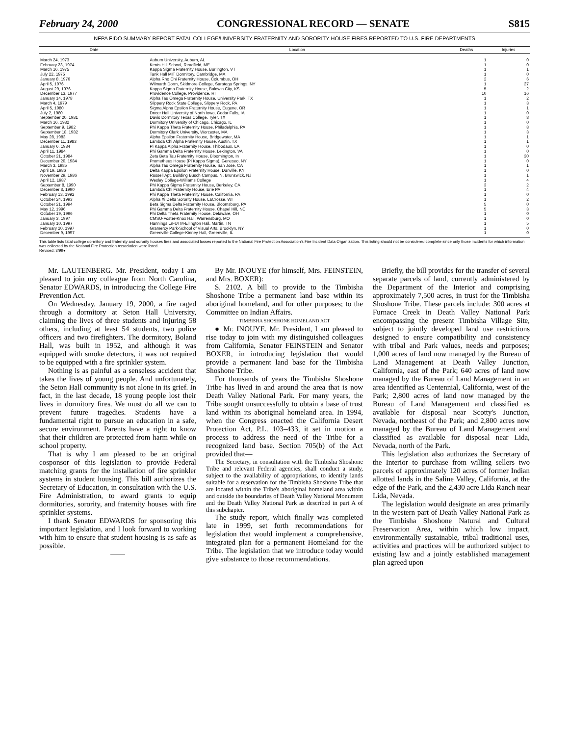February 24, 2000 CONGRESSIONAL RECORD — SENATE S815
NFPA FIDO SUMMARY REPORT FATAL COLLEGE/UNIVERSITY FRATERNITY AND SORORITY HOUSE FIRES REPORTED TO U.S. FIRE DEPARTMENTS
| Date | Location | Deaths | Injuries |
| --- | --- | --- | --- |
| March 24, 1973 | Auburn University, Auburn, AL | 1 | 0 |
| February 23, 1974 | Kents Hill School, Readfield, ME | 1 | 0 |
| March 16, 1975 | Kappa Sigma Fraternity House, Burlington, VT | 1 | 1 |
| July 22, 1975 | Tank Hall MIT Dormitory, Cambridge, MA | 1 | 0 |
| January 8, 1976 | Alpha Rho Chi Fraternity House, Columbus, OH | 2 | 6 |
| April 5, 1976 | Wilmarth Dorm, Skidmore College, Saratoga Springs, NY | 1 | 27 |
| August 29, 1976 | Kappa Sigma Fraternity House, Baldwin City, KS | 5 | 2 |
| December 13, 1977 | Providence College, Providence, RI | 10 | 16 |
| January 14, 1978 | Alpha Tau Omega Fraternity House, University Park, TX | 1 | 2 |
| March 4, 1979 | Slippery Rock State College, Slippery Rock, PA | 1 | 3 |
| April 5, 1980 | Sigma Alpha Epsilon Fraternity House, Eugene, OR | 1 | 1 |
| July 2, 1980 | Dncer Hall University of North Iowa, Cedar Falls, IA | 1 | 0 |
| September 20, 1981 | Davis Dormitory Texas College, Tyler, TX | 1 | 8 |
| March 16, 1982 | Dormitory University of Chicago, Chicago, IL | 1 | 0 |
| September 9, 1982 | Phi Kappa Theta Fraternity House, Philadelphia, PA | 1 | 8 |
| September 18, 1982 | Dormitory Clark University, Worcester, MA | 1 | 3 |
| May 28, 1983 | Alpha Epsilon Fraternity House, Bridgewater, MA | 1 | 1 |
| December 11, 1983 | Lambda Chi Alpha Fraternity House, Austin, TX | 1 | 1 |
| January 6, 1984 | Pi Kappa Alpha Fraternity House, Thibodaux, LA | 1 | 0 |
| April 11, 1984 | Phi Gamma Delta Fraternity House, Lexington, VA | 1 | 0 |
| October 21, 1984 | Zeta Beta Tau Fraternity House, Bloomington, In | 1 | 30 |
| December 20, 1984 | Prometheus House (Pi Kappa Sigma), Geneseo, NY | 1 | 0 |
| March 3, 1985 | Alpha Tau Omega Fraternity House, San Jose, CA | 1 | 1 |
| April 19, 1986 | Delta Kappa Epsilon Fraternity House, Danville, KY | 1 | 0 |
| November 29, 1986 | Russell Apt. Building Busch Campus, N. Brunswick, NJ | 1 | 1 |
| April 12, 1987 | Wesley College-Williams College | 1 | 4 |
| September 8, 1990 | Phi Kappa Sigma Fraternity House, Berkeley, CA | 3 | 2 |
| December 8, 1990 | Lambda Chi Fraternity House, Erie PA | 1 | 4 |
| February 13, 1992 | Phi Kappa Theta Fraternity House, California, PA | 1 | 0 |
| October 24, 1993 | Alpha Xi Delta Sorority House, LaCrosse, WI | 1 | 2 |
| October 21, 1994 | Beta Sigma Delta Fraternity House, Bloomsburg, PA | 5 | 0 |
| May 12, 1996 | Phi Gamma Delta Fraternity House, Chapel Hill, NC | 5 | 3 |
| October 19, 1996 | Phi Delta Theta Fraternity House, Delaware, OH | 1 | 0 |
| January 3, 1997 | CMSU-Foster-Knox Hall, Warrensburg, MO | 1 | 0 |
| January 10, 1997 | Hannings Ln-UTM-Ellington Hall, Martin, TN | 1 | 5 |
| February 20, 1997 | Gramercy Park-School of Visual Arts, Brooklyn, NY | 1 | 0 |
| December 9, 1997 | Greenville College-Kinney Hall, Greenville, IL | 1 | 0 |
This table lists fatal college dormitory and fraternity and sorority houses fires and associated losses reported to the National Fire Protection Association's Fire Incident Data Organization. This listing should not be considered complete since only those incidents for which information was collected by the National Fire Protection Association were listed.
Revised: 3/99●
Mr. LAUTENBERG. Mr. President, today I am pleased to join my colleague from North Carolina, Senator EDWARDS, in introducing the College Fire Prevention Act.
On Wednesday, January 19, 2000, a fire raged through a dormitory at Seton Hall University, claiming the lives of three students and injuring 58 others, including at least 54 students, two police officers and two firefighters. The dormitory, Boland Hall, was built in 1952, and although it was equipped with smoke detectors, it was not required to be equipped with a fire sprinkler system.
Nothing is as painful as a senseless accident that takes the lives of young people. And unfortunately, the Seton Hall community is not alone in its grief. In fact, in the last decade, 18 young people lost their lives in dormitory fires. We must do all we can to prevent future tragedies. Students have a fundamental right to pursue an education in a safe, secure environment. Parents have a right to know that their children are protected from harm while on school property.
That is why I am pleased to be an original cosponsor of this legislation to provide Federal matching grants for the installation of fire sprinkler systems in student housing. This bill authorizes the Secretary of Education, in consultation with the U.S. Fire Administration, to award grants to equip dormitories, sorority, and fraternity houses with fire sprinkler systems.
I thank Senator EDWARDS for sponsoring this important legislation, and I look forward to working with him to ensure that student housing is as safe as possible.
———
By Mr. INOUYE (for himself, Mrs. FEINSTEIN, and Mrs. BOXER):
S. 2102. A bill to provide to the Timbisha Shoshone Tribe a permanent land base within its aboriginal homeland, and for other purposes; to the Committee on Indian Affairs.
TIMBISHA SHOSHONE HOMELAND ACT
● Mr. INOUYE. Mr. President, I am pleased to rise today to join with my distinguished colleagues from California, Senator FEINSTEIN and Senator BOXER, in introducing legislation that would provide a permanent land base for the Timbisha Shoshone Tribe.
For thousands of years the Timbisha Shoshone Tribe has lived in and around the area that is now Death Valley National Park. For many years, the Tribe sought unsuccessfully to obtain a base of trust land within its aboriginal homeland area. In 1994, when the Congress enacted the California Desert Protection Act, P.L. 103–433, it set in motion a process to address the need of the Tribe for a recognized land base. Section 705(b) of the Act provided that—
The Secretary, in consultation with the Timbisha Shoshone Tribe and relevant Federal agencies, shall conduct a study, subject to the availability of appropriations, to identify lands suitable for a reservation for the Timbisha Shoshone Tribe that are located within the Tribe's aboriginal homeland area within and outside the boundaries of Death Valley National Monument and the Death Valley National Park as described in part A of this subchapter.
The study report, which finally was completed late in 1999, set forth recommendations for legislation that would implement a comprehensive, integrated plan for a permanent Homeland for the Tribe. The legislation that we introduce today would give substance to those recommendations.
Briefly, the bill provides for the transfer of several separate parcels of land, currently administered by the Department of the Interior and comprising approximately 7,500 acres, in trust for the Timbisha Shoshone Tribe. These parcels include: 300 acres at Furnace Creek in Death Valley National Park encompassing the present Timbisha Village Site, subject to jointly developed land use restrictions designed to ensure compatibility and consistency with tribal and Park values, needs and purposes; 1,000 acres of land now managed by the Bureau of Land Management at Death Valley Junction, California, east of the Park; 640 acres of land now managed by the Bureau of Land Management in an area identified as Centennial, California, west of the Park; 2,800 acres of land now managed by the Bureau of Land Management and classified as available for disposal near Scotty's Junction, Nevada, northeast of the Park; and 2,800 acres now managed by the Bureau of Land Management and classified as available for disposal near Lida, Nevada, north of the Park.
This legislation also authorizes the Secretary of the Interior to purchase from willing sellers two parcels of approximately 120 acres of former Indian allotted lands in the Saline Valley, California, at the edge of the Park, and the 2,430 acre Lida Ranch near Lida, Nevada.
The legislation would designate an area primarily in the western part of Death Valley National Park as the Timbisha Shoshone Natural and Cultural Preservation Area, within which low impact, environmentally sustainable, tribal traditional uses, activities and practices will be authorized subject to existing law and a jointly established management plan agreed upon